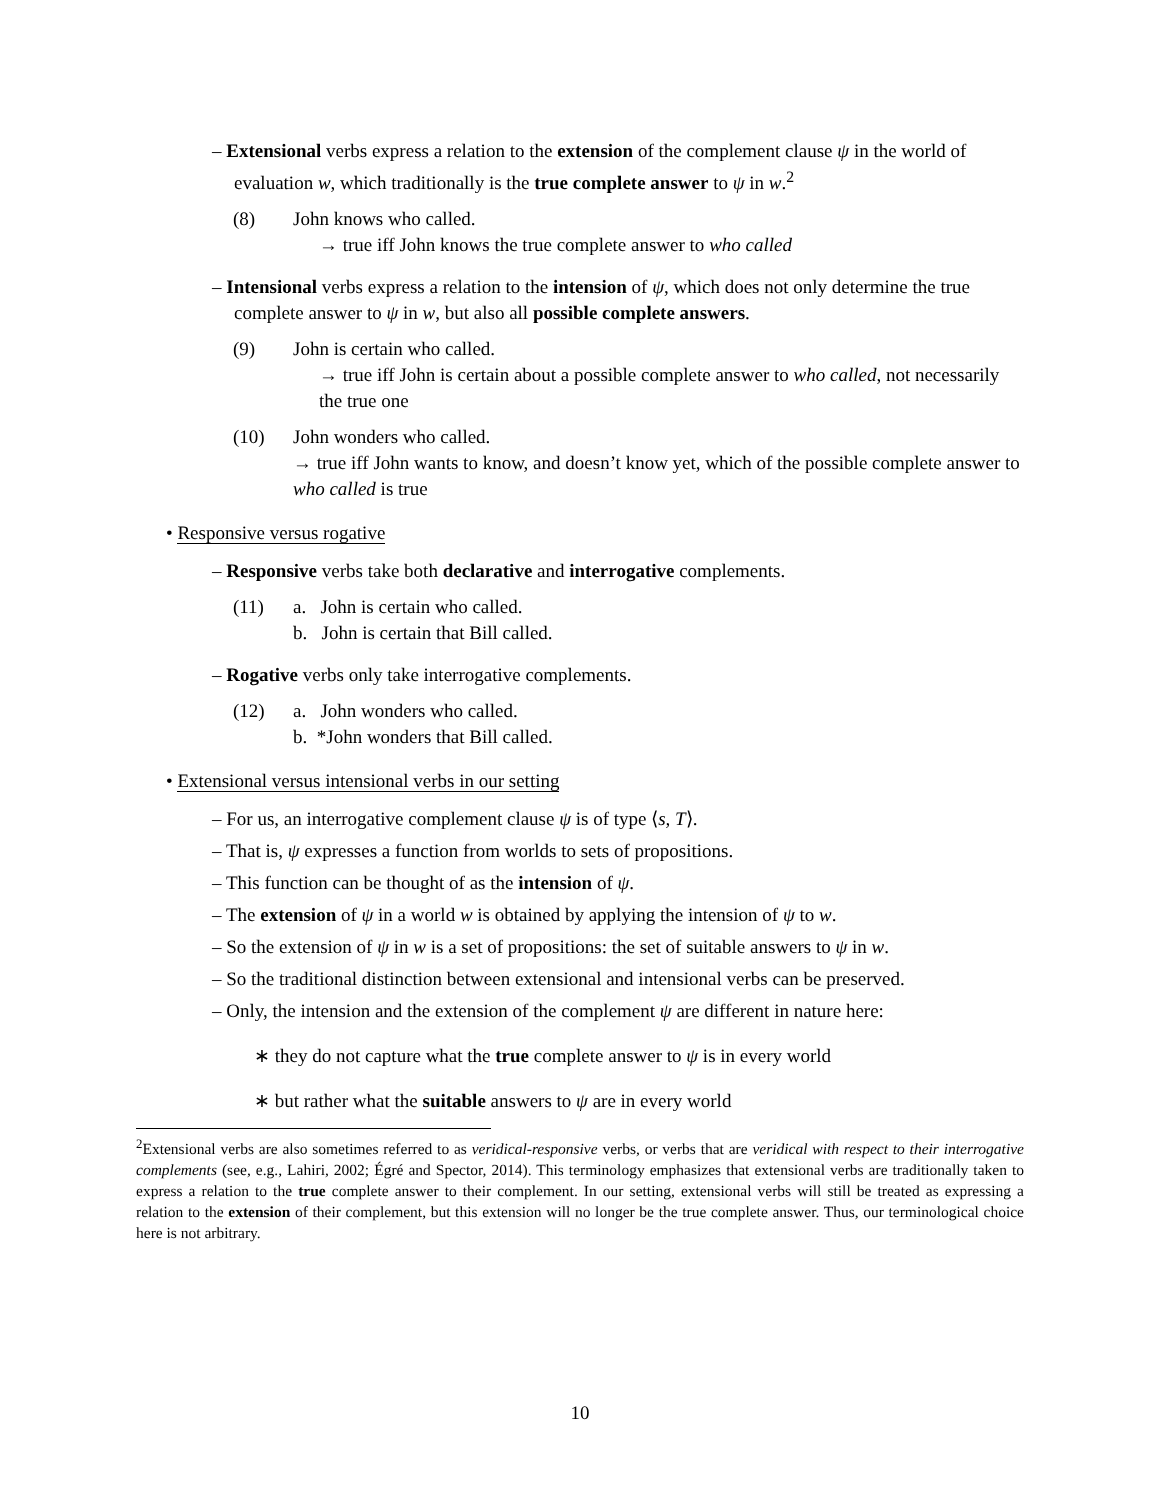– Extensional verbs express a relation to the extension of the complement clause ψ in the world of evaluation w, which traditionally is the true complete answer to ψ in w.<sup>2</sup>
(8) John knows who called.
→ true iff John knows the true complete answer to who called
– Intensional verbs express a relation to the intension of ψ, which does not only determine the true complete answer to ψ in w, but also all possible complete answers.
(9) John is certain who called.
→ true iff John is certain about a possible complete answer to who called, not necessarily the true one
(10) John wonders who called.
→ true iff John wants to know, and doesn’t know yet, which of the possible complete answer to who called is true
• Responsive versus rogative
– Responsive verbs take both declarative and interrogative complements.
(11) a. John is certain who called.
b. John is certain that Bill called.
– Rogative verbs only take interrogative complements.
(12) a. John wonders who called.
b. *John wonders that Bill called.
• Extensional versus intensional verbs in our setting
– For us, an interrogative complement clause ψ is of type ⟨s, T⟩.
– That is, ψ expresses a function from worlds to sets of propositions.
– This function can be thought of as the intension of ψ.
– The extension of ψ in a world w is obtained by applying the intension of ψ to w.
– So the extension of ψ in w is a set of propositions: the set of suitable answers to ψ in w.
– So the traditional distinction between extensional and intensional verbs can be preserved.
– Only, the intension and the extension of the complement ψ are different in nature here:
∗ they do not capture what the true complete answer to ψ is in every world
∗ but rather what the suitable answers to ψ are in every world
<sup>2</sup> Extensional verbs are also sometimes referred to as veridical-responsive verbs, or verbs that are veridical with respect to their interrogative complements (see, e.g., Lahiri, 2002; Égré and Spector, 2014). This terminology emphasizes that extensional verbs are traditionally taken to express a relation to the true complete answer to their complement. In our setting, extensional verbs will still be treated as expressing a relation to the extension of their complement, but this extension will no longer be the true complete answer. Thus, our terminological choice here is not arbitrary.
10